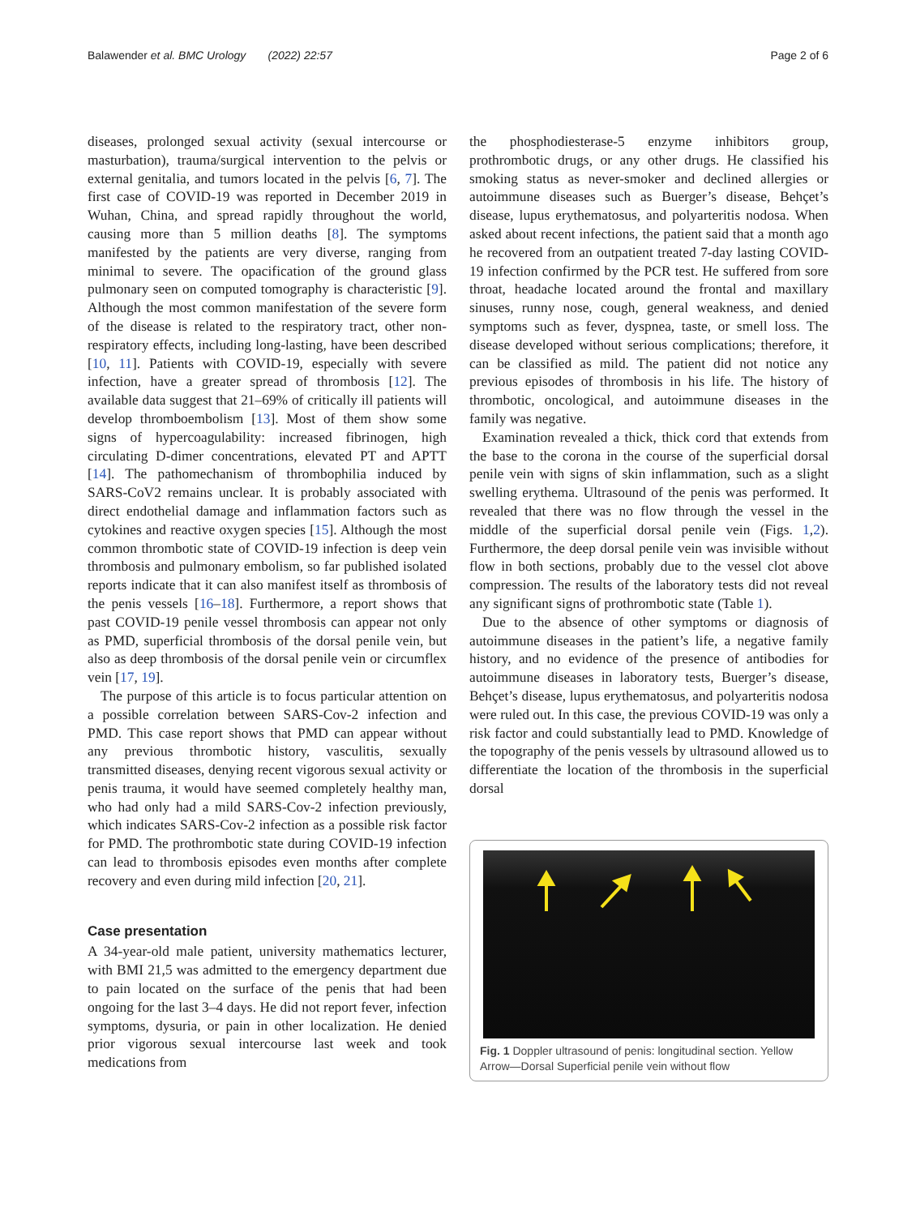Balawender et al. BMC Urology (2022) 22:57 Page 2 of 6
diseases, prolonged sexual activity (sexual intercourse or masturbation), trauma/surgical intervention to the pelvis or external genitalia, and tumors located in the pelvis [6, 7]. The first case of COVID-19 was reported in December 2019 in Wuhan, China, and spread rapidly throughout the world, causing more than 5 million deaths [8]. The symptoms manifested by the patients are very diverse, ranging from minimal to severe. The opacification of the ground glass pulmonary seen on computed tomography is characteristic [9]. Although the most common manifestation of the severe form of the disease is related to the respiratory tract, other non-respiratory effects, including long-lasting, have been described [10, 11]. Patients with COVID-19, especially with severe infection, have a greater spread of thrombosis [12]. The available data suggest that 21–69% of critically ill patients will develop thromboembolism [13]. Most of them show some signs of hypercoagulability: increased fibrinogen, high circulating D-dimer concentrations, elevated PT and APTT [14]. The pathomechanism of thrombophilia induced by SARS-CoV2 remains unclear. It is probably associated with direct endothelial damage and inflammation factors such as cytokines and reactive oxygen species [15]. Although the most common thrombotic state of COVID-19 infection is deep vein thrombosis and pulmonary embolism, so far published isolated reports indicate that it can also manifest itself as thrombosis of the penis vessels [16–18]. Furthermore, a report shows that past COVID-19 penile vessel thrombosis can appear not only as PMD, superficial thrombosis of the dorsal penile vein, but also as deep thrombosis of the dorsal penile vein or circumflex vein [17, 19].
The purpose of this article is to focus particular attention on a possible correlation between SARS-Cov-2 infection and PMD. This case report shows that PMD can appear without any previous thrombotic history, vasculitis, sexually transmitted diseases, denying recent vigorous sexual activity or penis trauma, it would have seemed completely healthy man, who had only had a mild SARS-Cov-2 infection previously, which indicates SARS-Cov-2 infection as a possible risk factor for PMD. The prothrombotic state during COVID-19 infection can lead to thrombosis episodes even months after complete recovery and even during mild infection [20, 21].
Case presentation
A 34-year-old male patient, university mathematics lecturer, with BMI 21,5 was admitted to the emergency department due to pain located on the surface of the penis that had been ongoing for the last 3–4 days. He did not report fever, infection symptoms, dysuria, or pain in other localization. He denied prior vigorous sexual intercourse last week and took medications from
the phosphodiesterase-5 enzyme inhibitors group, prothrombotic drugs, or any other drugs. He classified his smoking status as never-smoker and declined allergies or autoimmune diseases such as Buerger’s disease, Behçet’s disease, lupus erythematosus, and polyarteritis nodosa. When asked about recent infections, the patient said that a month ago he recovered from an outpatient treated 7-day lasting COVID-19 infection confirmed by the PCR test. He suffered from sore throat, headache located around the frontal and maxillary sinuses, runny nose, cough, general weakness, and denied symptoms such as fever, dyspnea, taste, or smell loss. The disease developed without serious complications; therefore, it can be classified as mild. The patient did not notice any previous episodes of thrombosis in his life. The history of thrombotic, oncological, and autoimmune diseases in the family was negative.
Examination revealed a thick, thick cord that extends from the base to the corona in the course of the superficial dorsal penile vein with signs of skin inflammation, such as a slight swelling erythema. Ultrasound of the penis was performed. It revealed that there was no flow through the vessel in the middle of the superficial dorsal penile vein (Figs. 1,2). Furthermore, the deep dorsal penile vein was invisible without flow in both sections, probably due to the vessel clot above compression. The results of the laboratory tests did not reveal any significant signs of prothrombotic state (Table 1).
Due to the absence of other symptoms or diagnosis of autoimmune diseases in the patient’s life, a negative family history, and no evidence of the presence of antibodies for autoimmune diseases in laboratory tests, Buerger’s disease, Behçet’s disease, lupus erythematosus, and polyarteritis nodosa were ruled out. In this case, the previous COVID-19 was only a risk factor and could substantially lead to PMD. Knowledge of the topography of the penis vessels by ultrasound allowed us to differentiate the location of the thrombosis in the superficial dorsal
Fig. 1 Doppler ultrasound of penis: longitudinal section. Yellow Arrow—Dorsal Superficial penile vein without flow